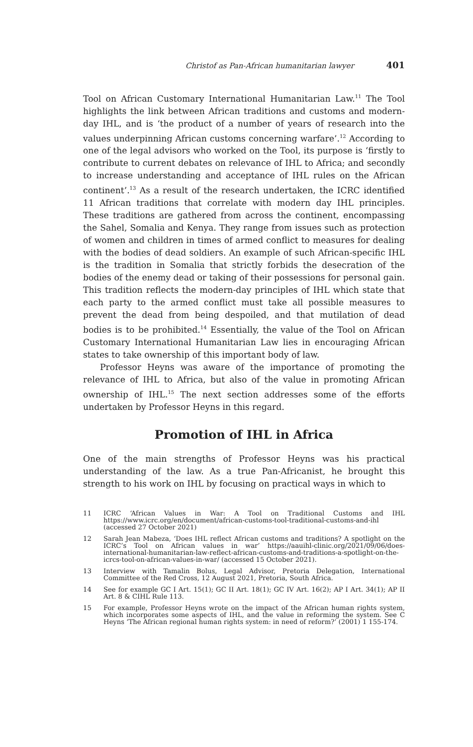Christof as Pan-African humanitarian lawyer 401
Tool on African Customary International Humanitarian Law.<sup>11</sup> The Tool highlights the link between African traditions and customs and modern-day IHL, and is ‘the product of a number of years of research into the values underpinning African customs concerning warfare’.<sup>12</sup> According to one of the legal advisors who worked on the Tool, its purpose is ‘firstly to contribute to current debates on relevance of IHL to Africa; and secondly to increase understanding and acceptance of IHL rules on the African continent’.<sup>13</sup> As a result of the research undertaken, the ICRC identified 11 African traditions that correlate with modern day IHL principles. These traditions are gathered from across the continent, encompassing the Sahel, Somalia and Kenya. They range from issues such as protection of women and children in times of armed conflict to measures for dealing with the bodies of dead soldiers. An example of such African-specific IHL is the tradition in Somalia that strictly forbids the desecration of the bodies of the enemy dead or taking of their possessions for personal gain. This tradition reflects the modern-day principles of IHL which state that each party to the armed conflict must take all possible measures to prevent the dead from being despoiled, and that mutilation of dead bodies is to be prohibited.<sup>14</sup> Essentially, the value of the Tool on African Customary International Humanitarian Law lies in encouraging African states to take ownership of this important body of law.
Professor Heyns was aware of the importance of promoting the relevance of IHL to Africa, but also of the value in promoting African ownership of IHL.<sup>15</sup> The next section addresses some of the efforts undertaken by Professor Heyns in this regard.
Promotion of IHL in Africa
One of the main strengths of Professor Heyns was his practical understanding of the law. As a true Pan-Africanist, he brought this strength to his work on IHL by focusing on practical ways in which to
11 ICRC ‘African Values in War: A Tool on Traditional Customs and IHL https://www.icrc.org/en/document/african-customs-tool-traditional-customs-and-ihl (accessed 27 October 2021)
12 Sarah Jean Mabeza, ‘Does IHL reflect African customs and traditions? A spotlight on the ICRC’s Tool on African values in war’ https://aauihl-clinic.org/2021/09/06/does-international-humanitarian-law-reflect-african-customs-and-traditions-a-spotlight-on-the-icrcs-tool-on-african-values-in-war/ (accessed 15 October 2021).
13 Interview with Tamalin Bolus, Legal Advisor, Pretoria Delegation, International Committee of the Red Cross, 12 August 2021, Pretoria, South Africa.
14 See for example GC I Art. 15(1); GC II Art. 18(1); GC IV Art. 16(2); AP I Art. 34(1); AP II Art. 8 & CIHL Rule 113.
15 For example, Professor Heyns wrote on the impact of the African human rights system, which incorporates some aspects of IHL, and the value in reforming the system. See C Heyns ‘The African regional human rights system: in need of reform?’ (2001) 1 155-174.